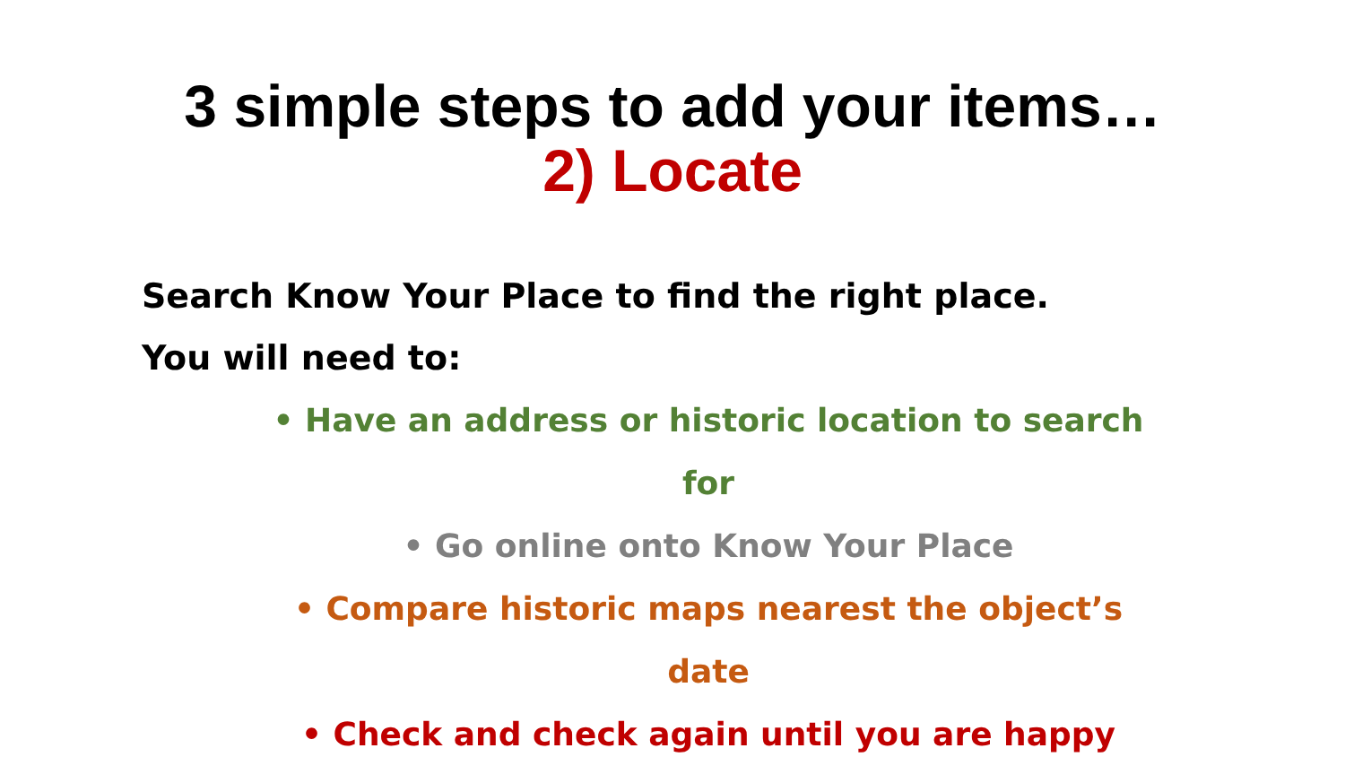3 simple steps to add your items…
2) Locate
Search Know Your Place to find the right place.
You will need to:
• Have an address or historic location to search for
• Go online onto Know Your Place
• Compare historic maps nearest the object’s date
• Check and check again until you are happy